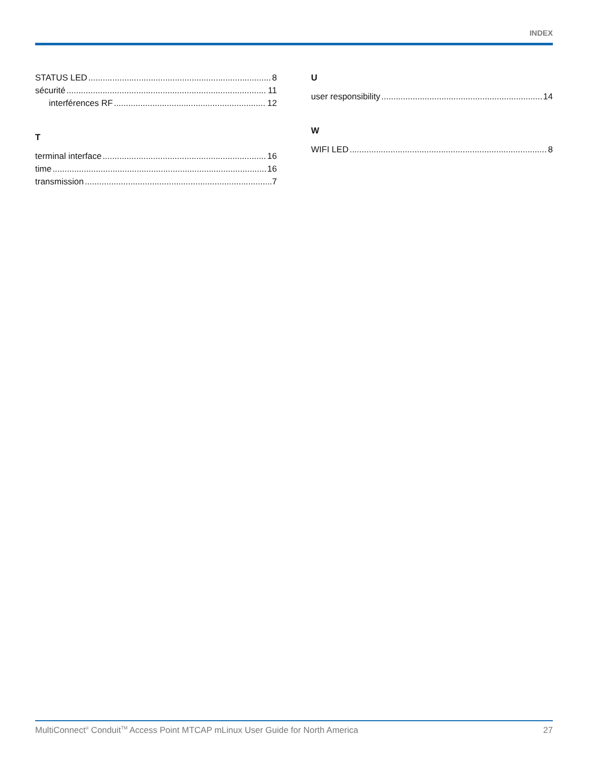INDEX
STATUS LED 8
sécurité 11
interférences RF 12
T
terminal interface 16
time 16
transmission 7
U
user responsibility 14
W
WIFI LED 8
MultiConnect<sup>®</sup> Conduit<sup>TM</sup> Access Point MTCAP mLinux User Guide for North America 27